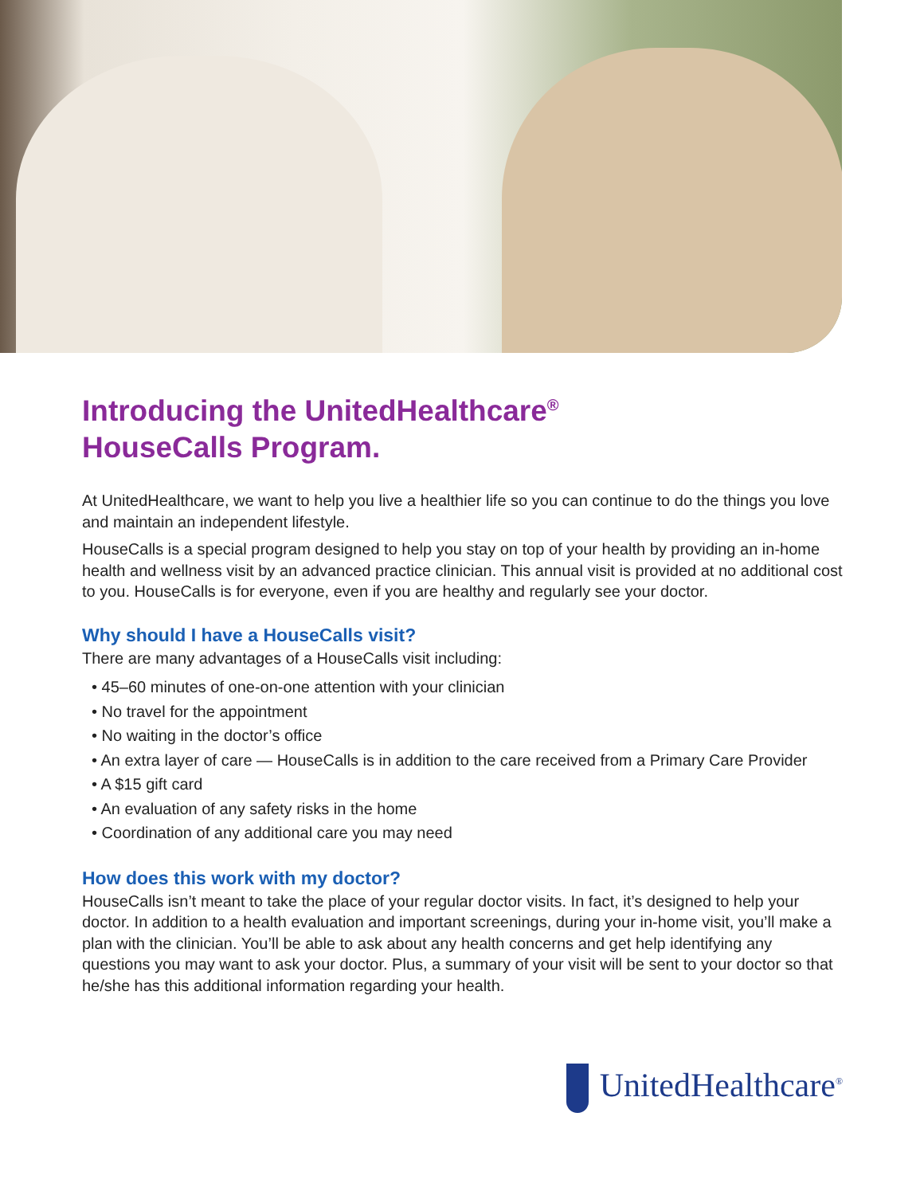Introducing the UnitedHealthcare<sup>®</sup>
HouseCalls Program.
At UnitedHealthcare, we want to help you live a healthier life so you can continue to do the things you love and maintain an independent lifestyle.
HouseCalls is a special program designed to help you stay on top of your health by providing an in-home health and wellness visit by an advanced practice clinician. This annual visit is provided at no additional cost to you. HouseCalls is for everyone, even if you are healthy and regularly see your doctor.
Why should I have a HouseCalls visit?
There are many advantages of a HouseCalls visit including:
• 45–60 minutes of one-on-one attention with your clinician
• No travel for the appointment
• No waiting in the doctor’s office
• An extra layer of care — HouseCalls is in addition to the care received from a Primary Care Provider
• A $15 gift card
• An evaluation of any safety risks in the home
• Coordination of any additional care you may need
How does this work with my doctor?
HouseCalls isn’t meant to take the place of your regular doctor visits. In fact, it’s designed to help your doctor. In addition to a health evaluation and important screenings, during your in-home visit, you’ll make a plan with the clinician. You’ll be able to ask about any health concerns and get help identifying any questions you may want to ask your doctor. Plus, a summary of your visit will be sent to your doctor so that he/she has this additional information regarding your health.
UnitedHealthcare<sup>®</sup>